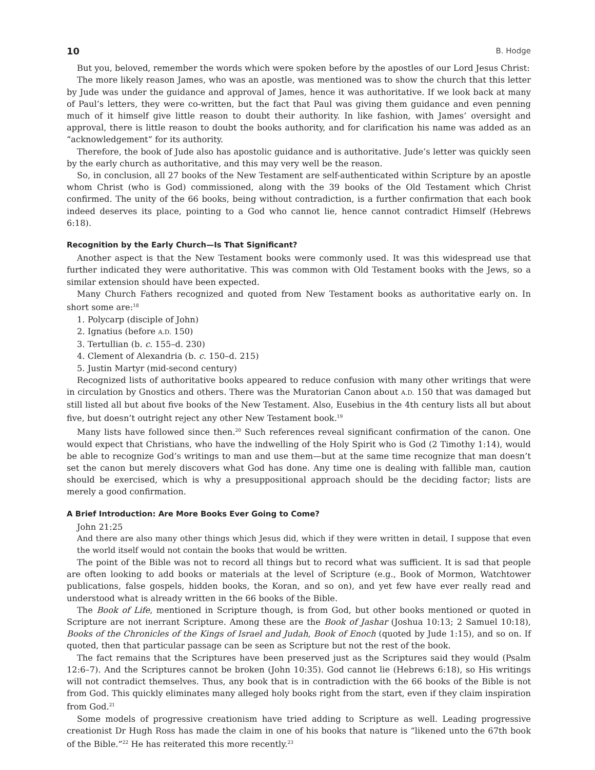10 B. Hodge
But you, beloved, remember the words which were spoken before by the apostles of our Lord Jesus Christ:
The more likely reason James, who was an apostle, was mentioned was to show the church that this letter by Jude was under the guidance and approval of James, hence it was authoritative. If we look back at many of Paul’s letters, they were co-written, but the fact that Paul was giving them guidance and even penning much of it himself give little reason to doubt their authority. In like fashion, with James’ oversight and approval, there is little reason to doubt the books authority, and for clarification his name was added as an “acknowledgement” for its authority.
Therefore, the book of Jude also has apostolic guidance and is authoritative. Jude’s letter was quickly seen by the early church as authoritative, and this may very well be the reason.
So, in conclusion, all 27 books of the New Testament are self-authenticated within Scripture by an apostle whom Christ (who is God) commissioned, along with the 39 books of the Old Testament which Christ confirmed. The unity of the 66 books, being without contradiction, is a further confirmation that each book indeed deserves its place, pointing to a God who cannot lie, hence cannot contradict Himself (Hebrews 6:18).
Recognition by the Early Church—Is That Significant?
Another aspect is that the New Testament books were commonly used. It was this widespread use that further indicated they were authoritative. This was common with Old Testament books with the Jews, so a similar extension should have been expected.
Many Church Fathers recognized and quoted from New Testament books as authoritative early on. In short some are:<sup>18</sup>
1. Polycarp (disciple of John)
2. Ignatius (before A.D. 150)
3. Tertullian (b. c. 155–d. 230)
4. Clement of Alexandria (b. c. 150–d. 215)
5. Justin Martyr (mid-second century)
Recognized lists of authoritative books appeared to reduce confusion with many other writings that were in circulation by Gnostics and others. There was the Muratorian Canon about A.D. 150 that was damaged but still listed all but about five books of the New Testament. Also, Eusebius in the 4th century lists all but about five, but doesn’t outright reject any other New Testament book.<sup>19</sup>
Many lists have followed since then.<sup>20</sup> Such references reveal significant confirmation of the canon. One would expect that Christians, who have the indwelling of the Holy Spirit who is God (2 Timothy 1:14), would be able to recognize God’s writings to man and use them—but at the same time recognize that man doesn’t set the canon but merely discovers what God has done. Any time one is dealing with fallible man, caution should be exercised, which is why a presuppositional approach should be the deciding factor; lists are merely a good confirmation.
A Brief Introduction: Are More Books Ever Going to Come?
John 21:25
And there are also many other things which Jesus did, which if they were written in detail, I suppose that even the world itself would not contain the books that would be written.
The point of the Bible was not to record all things but to record what was sufficient. It is sad that people are often looking to add books or materials at the level of Scripture (e.g., Book of Mormon, Watchtower publications, false gospels, hidden books, the Koran, and so on), and yet few have ever really read and understood what is already written in the 66 books of the Bible.
The Book of Life, mentioned in Scripture though, is from God, but other books mentioned or quoted in Scripture are not inerrant Scripture. Among these are the Book of Jashar (Joshua 10:13; 2 Samuel 10:18), Books of the Chronicles of the Kings of Israel and Judah, Book of Enoch (quoted by Jude 1:15), and so on. If quoted, then that particular passage can be seen as Scripture but not the rest of the book.
The fact remains that the Scriptures have been preserved just as the Scriptures said they would (Psalm 12:6–7). And the Scriptures cannot be broken (John 10:35). God cannot lie (Hebrews 6:18), so His writings will not contradict themselves. Thus, any book that is in contradiction with the 66 books of the Bible is not from God. This quickly eliminates many alleged holy books right from the start, even if they claim inspiration from God.<sup>21</sup>
Some models of progressive creationism have tried adding to Scripture as well. Leading progressive creationist Dr Hugh Ross has made the claim in one of his books that nature is “likened unto the 67th book of the Bible.”<sup>22</sup> He has reiterated this more recently.<sup>23</sup>